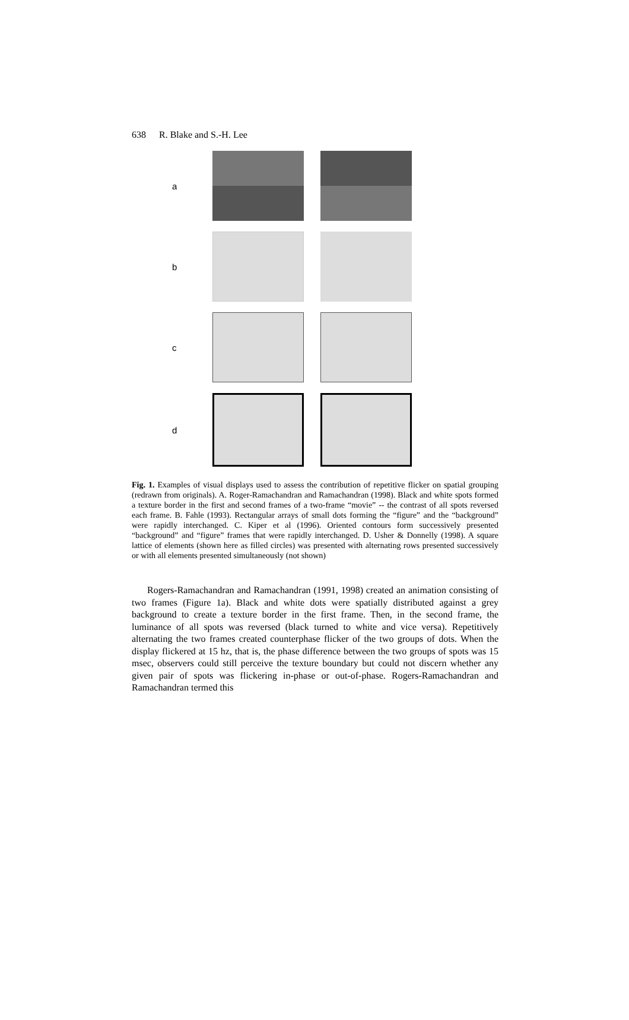638 R. Blake and S.-H. Lee
a
b
c
d
Fig. 1. Examples of visual displays used to assess the contribution of repetitive flicker on spatial grouping (redrawn from originals). A. Roger-Ramachandran and Ramachandran (1998). Black and white spots formed a texture border in the first and second frames of a two-frame “movie” -- the contrast of all spots reversed each frame. B. Fahle (1993). Rectangular arrays of small dots forming the “figure” and the “background” were rapidly interchanged. C. Kiper et al (1996). Oriented contours form successively presented “background” and “figure” frames that were rapidly interchanged. D. Usher & Donnelly (1998). A square lattice of elements (shown here as filled circles) was presented with alternating rows presented successively or with all elements presented simultaneously (not shown)
Rogers-Ramachandran and Ramachandran (1991, 1998) created an animation consisting of two frames (Figure 1a). Black and white dots were spatially distributed against a grey background to create a texture border in the first frame. Then, in the second frame, the luminance of all spots was reversed (black turned to white and vice versa). Repetitively alternating the two frames created counterphase flicker of the two groups of dots. When the display flickered at 15 hz, that is, the phase difference between the two groups of spots was 15 msec, observers could still perceive the texture boundary but could not discern whether any given pair of spots was flickering in-phase or out-of-phase. Rogers-Ramachandran and Ramachandran termed this